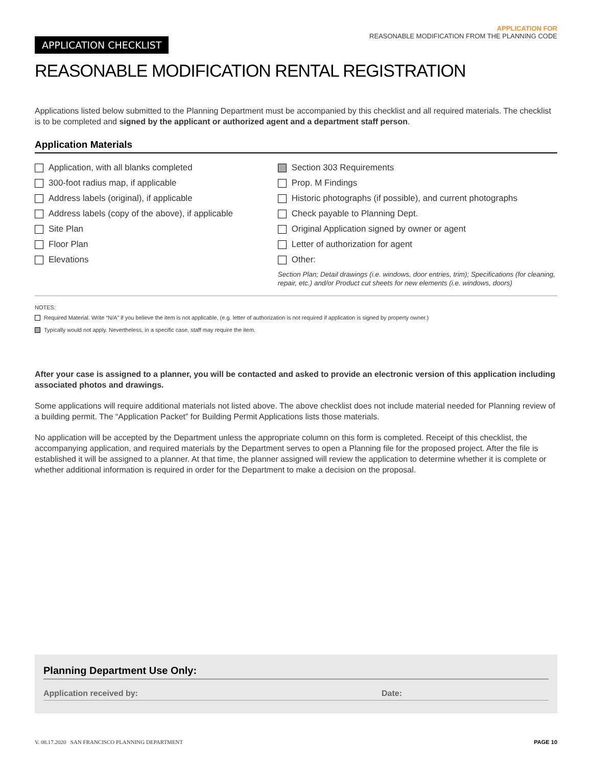APPLICATION CHECKLIST
APPLICATION FOR
REASONABLE MODIFICATION FROM THE PLANNING CODE
REASONABLE MODIFICATION RENTAL REGISTRATION
Applications listed below submitted to the Planning Department must be accompanied by this checklist and all required materials. The checklist is to be completed and signed by the applicant or authorized agent and a department staff person.
Application Materials
Application, with all blanks completed
300-foot radius map, if applicable
Address labels (original), if applicable
Address labels (copy of the above), if applicable
Site Plan
Floor Plan
Elevations
Section 303 Requirements
Prop. M Findings
Historic photographs (if possible), and current photographs
Check payable to Planning Dept.
Original Application signed by owner or agent
Letter of authorization for agent
Other:
Section Plan; Detail drawings (i.e. windows, door entries, trim); Specifications (for cleaning, repair, etc.) and/or Product cut sheets for new elements (i.e. windows, doors)
NOTES:
Required Material. Write “N/A” if you believe the item is not applicable, (e.g. letter of authorization is not required if application is signed by property owner.)
Typically would not apply. Nevertheless, in a specific case, staff may require the item.
After your case is assigned to a planner, you will be contacted and asked to provide an electronic version of this application including associated photos and drawings.
Some applications will require additional materials not listed above. The above checklist does not include material needed for Planning review of a building permit. The “Application Packet” for Building Permit Applications lists those materials.
No application will be accepted by the Department unless the appropriate column on this form is completed. Receipt of this checklist, the accompanying application, and required materials by the Department serves to open a Planning file for the proposed project. After the file is established it will be assigned to a planner. At that time, the planner assigned will review the application to determine whether it is complete or whether additional information is required in order for the Department to make a decision on the proposal.
Planning Department Use Only:
Application received by: Date:
V. 08.17.2020 SAN FRANCISCO PLANNING DEPARTMENT PAGE 10